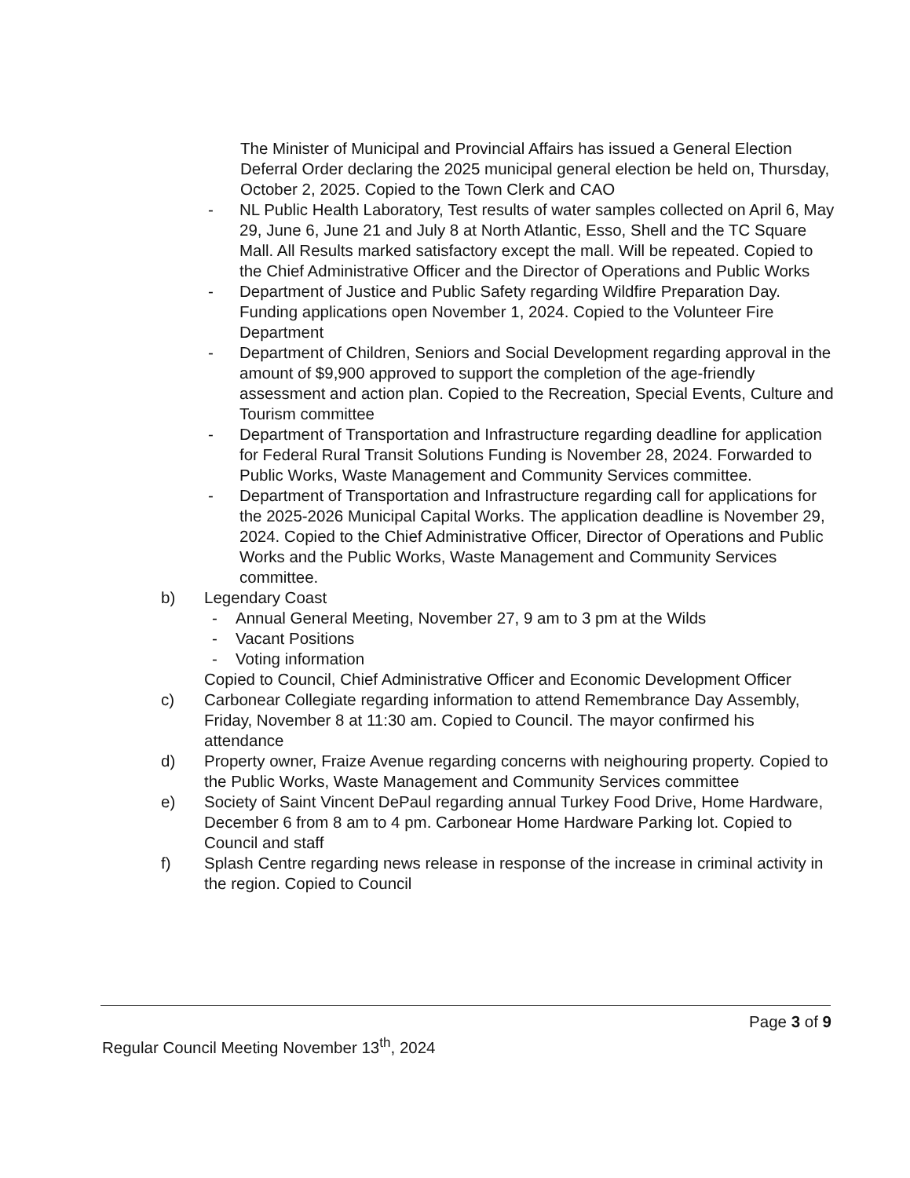The Minister of Municipal and Provincial Affairs has issued a General Election Deferral Order declaring the 2025 municipal general election be held on, Thursday, October 2, 2025. Copied to the Town Clerk and CAO
- NL Public Health Laboratory, Test results of water samples collected on April 6, May 29, June 6, June 21 and July 8 at North Atlantic, Esso, Shell and the TC Square Mall. All Results marked satisfactory except the mall. Will be repeated. Copied to the Chief Administrative Officer and the Director of Operations and Public Works
- Department of Justice and Public Safety regarding Wildfire Preparation Day. Funding applications open November 1, 2024. Copied to the Volunteer Fire Department
- Department of Children, Seniors and Social Development regarding approval in the amount of $9,900 approved to support the completion of the age-friendly assessment and action plan. Copied to the Recreation, Special Events, Culture and Tourism committee
- Department of Transportation and Infrastructure regarding deadline for application for Federal Rural Transit Solutions Funding is November 28, 2024. Forwarded to Public Works, Waste Management and Community Services committee.
- Department of Transportation and Infrastructure regarding call for applications for the 2025-2026 Municipal Capital Works. The application deadline is November 29, 2024. Copied to the Chief Administrative Officer, Director of Operations and Public Works and the Public Works, Waste Management and Community Services committee.
b) Legendary Coast
- Annual General Meeting, November 27, 9 am to 3 pm at the Wilds
- Vacant Positions
- Voting information
Copied to Council, Chief Administrative Officer and Economic Development Officer
c) Carbonear Collegiate regarding information to attend Remembrance Day Assembly, Friday, November 8 at 11:30 am. Copied to Council. The mayor confirmed his attendance
d) Property owner, Fraize Avenue regarding concerns with neighouring property. Copied to the Public Works, Waste Management and Community Services committee
e) Society of Saint Vincent DePaul regarding annual Turkey Food Drive, Home Hardware, December 6 from 8 am to 4 pm. Carbonear Home Hardware Parking lot. Copied to Council and staff
f) Splash Centre regarding news release in response of the increase in criminal activity in the region. Copied to Council
Page 3 of 9
Regular Council Meeting November 13<sup>th</sup>, 2024